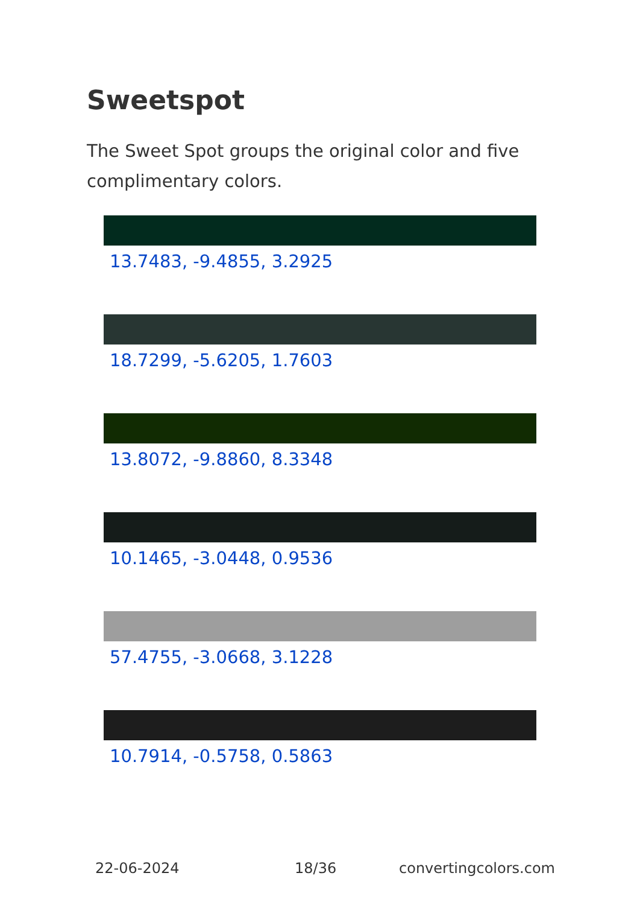Sweetspot
The Sweet Spot groups the original color and five complimentary colors.
13.7483, -9.4855, 3.2925
18.7299, -5.6205, 1.7603
13.8072, -9.8860, 8.3348
10.1465, -3.0448, 0.9536
57.4755, -3.0668, 3.1228
10.7914, -0.5758, 0.5863
22-06-2024 18/36 convertingcolors.com